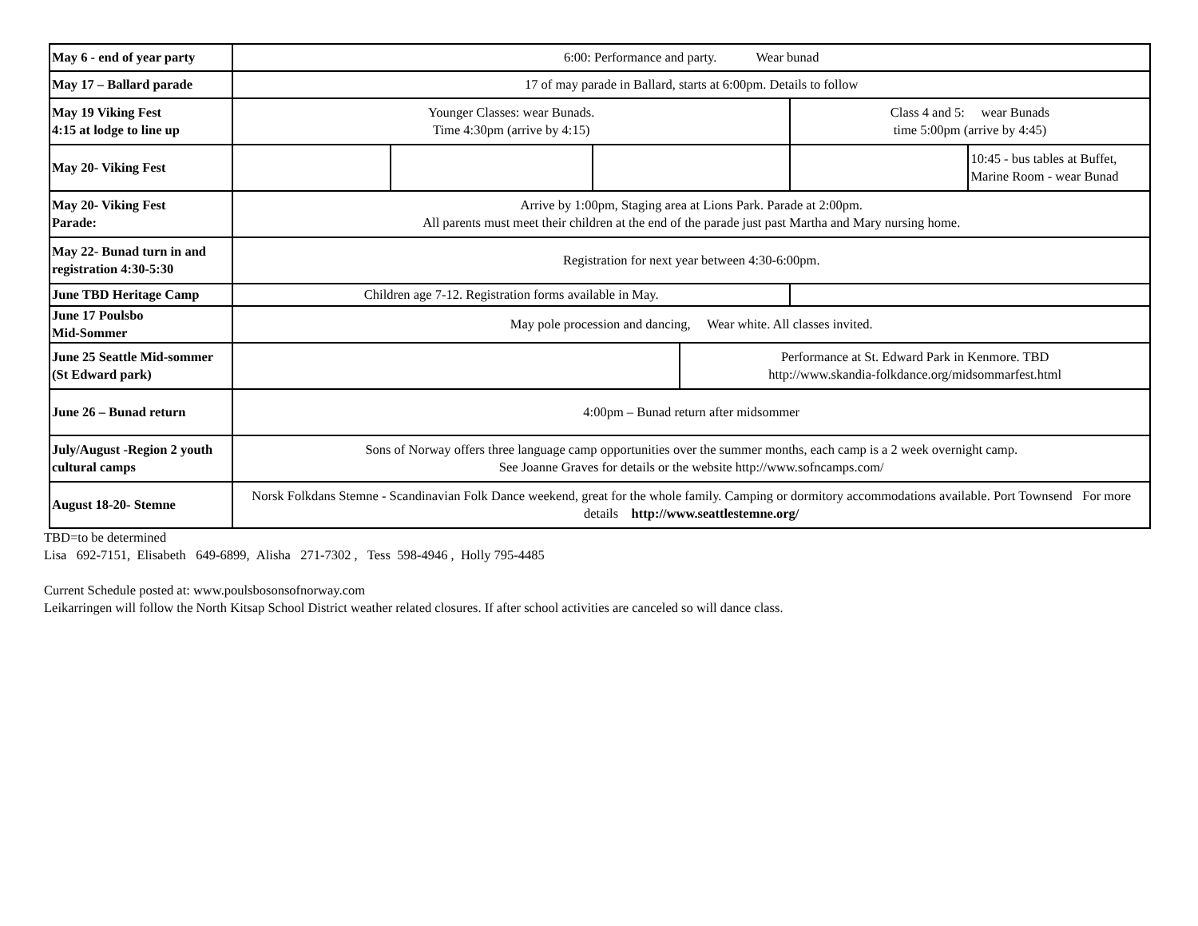| May 6 - end of year party | 6:00: Performance and party. Wear bunad | | | | | |
| May 17 – Ballard parade | 17 of may parade in Ballard, starts at 6:00pm. Details to follow | | | | | |
| May 19 Viking Fest 4:15 at lodge to line up | Younger Classes: wear Bunads. Time 4:30pm (arrive by 4:15) | | | | Class 4 and 5: wear Bunads time 5:00pm (arrive by 4:45) | |
| May 20- Viking Fest | | | | | | 10:45 - bus tables at Buffet, Marine Room - wear Bunad |
| May 20- Viking Fest Parade: | Arrive by 1:00pm, Staging area at Lions Park. Parade at 2:00pm. All parents must meet their children at the end of the parade just past Martha and Mary nursing home. | | | | | |
| May 22- Bunad turn in and registration 4:30-5:30 | Registration for next year between 4:30-6:00pm. | | | | | |
| June TBD Heritage Camp | Children age 7-12. Registration forms available in May. | | | | | |
| June 17 Poulsbo Mid-Sommer | May pole procession and dancing, Wear white. All classes invited. | | | | | |
| June 25 Seattle Mid-sommer (St Edward park) | | | | Performance at St. Edward Park in Kenmore. TBD http://www.skandia-folkdance.org/midsommarfest.html | | |
| June 26 – Bunad return | 4:00pm – Bunad return after midsommer | | | | | |
| July/August -Region 2 youth cultural camps | Sons of Norway offers three language camp opportunities over the summer months, each camp is a 2 week overnight camp. See Joanne Graves for details or the website http://www.sofncamps.com/ | | | | | |
| August 18-20- Stemne | Norsk Folkdans Stemne - Scandinavian Folk Dance weekend, great for the whole family. Camping or dormitory accommodations available. Port Townsend For more details http://www.seattlestemne.org/ | | | | | |
TBD=to be determined
Lisa 692-7151, Elisabeth 649-6899, Alisha 271-7302 , Tess 598-4946 , Holly 795-4485
Current Schedule posted at: www.poulsbosonsofnorway.com
Leikarringen will follow the North Kitsap School District weather related closures. If after school activities are canceled so will dance class.